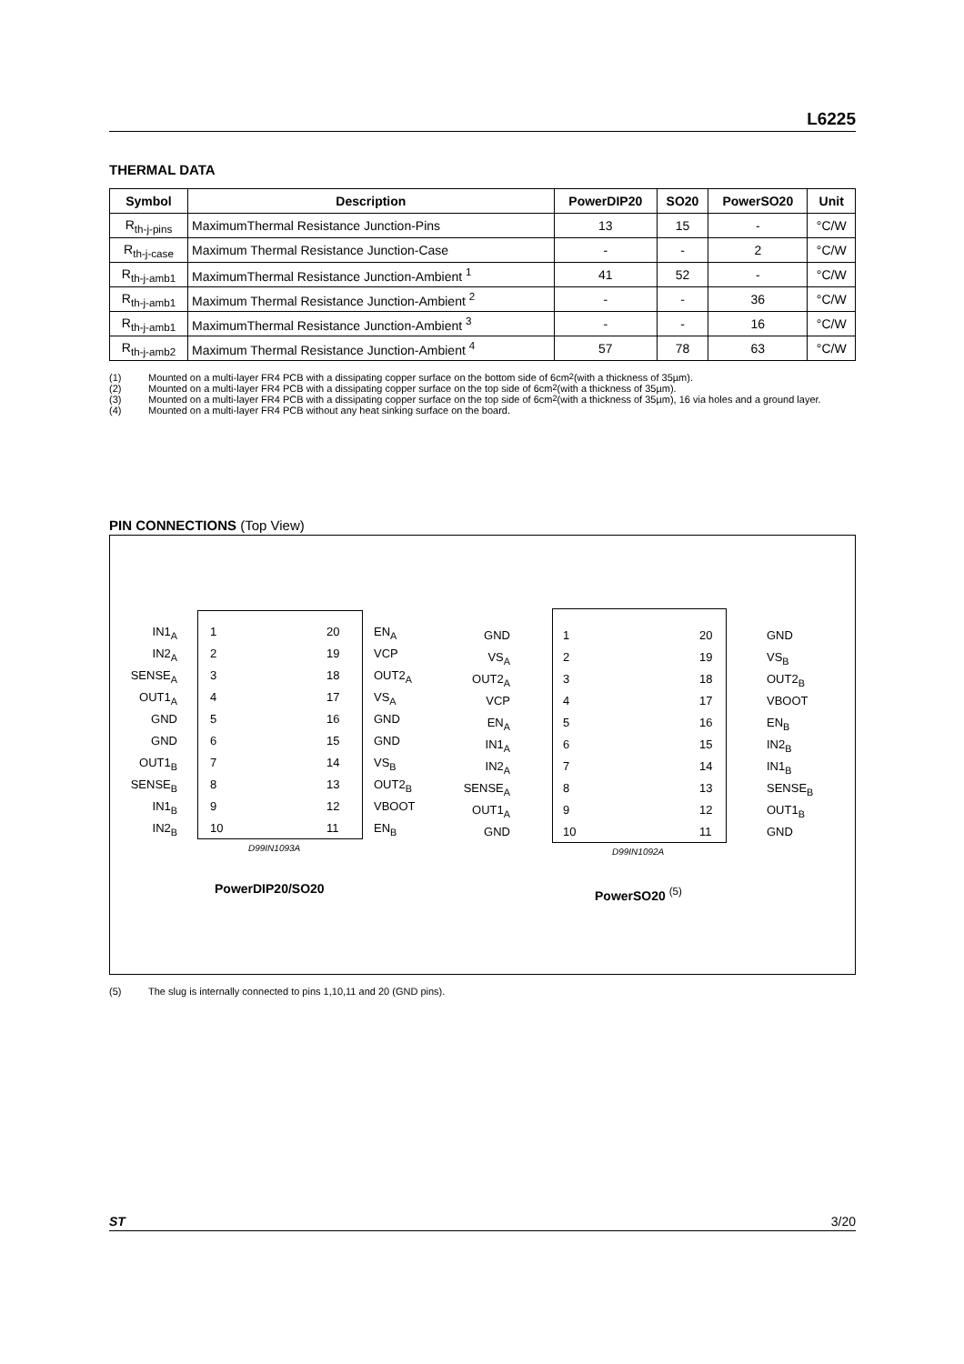L6225
THERMAL DATA
| Symbol | Description | PowerDIP20 | SO20 | PowerSO20 | Unit |
| --- | --- | --- | --- | --- | --- |
| R<sub>th-j-pins</sub> | MaximumThermal Resistance Junction-Pins | 13 | 15 | - | °C/W |
| R<sub>th-j-case</sub> | Maximum Thermal Resistance Junction-Case | - | - | 2 | °C/W |
| R<sub>th-j-amb1</sub> | MaximumThermal Resistance Junction-Ambient <sup>1</sup> | 41 | 52 | - | °C/W |
| R<sub>th-j-amb1</sub> | Maximum Thermal Resistance Junction-Ambient <sup>2</sup> | - | - | 36 | °C/W |
| R<sub>th-j-amb1</sub> | MaximumThermal Resistance Junction-Ambient <sup>3</sup> | - | - | 16 | °C/W |
| R<sub>th-j-amb2</sub> | Maximum Thermal Resistance Junction-Ambient <sup>4</sup> | 57 | 78 | 63 | °C/W |
(1) Mounted on a multi-layer FR4 PCB with a dissipating copper surface on the bottom side of 6cm<sup>2</sup> (with a thickness of 35µm).
(2) Mounted on a multi-layer FR4 PCB with a dissipating copper surface on the top side of 6cm<sup>2</sup> (with a thickness of 35µm).
(3) Mounted on a multi-layer FR4 PCB with a dissipating copper surface on the top side of 6cm<sup>2</sup> (with a thickness of 35µm), 16 via holes and a ground layer.
(4) Mounted on a multi-layer FR4 PCB without any heat sinking surface on the board.
PIN CONNECTIONS (Top View)
IN1<sub>A</sub>
IN2<sub>A</sub>
SENSE<sub>A</sub>
OUT1<sub>A</sub>
GND
GND
OUT1<sub>B</sub>
SENSE<sub>B</sub>
IN1<sub>B</sub>
IN2<sub>B</sub>
1
2
3
4
5
6
7
8
9
10
20
19
18
17
16
15
14
13
12
11
EN<sub>A</sub>
VCP
OUT2<sub>A</sub>
VS<sub>A</sub>
GND
GND
VS<sub>B</sub>
OUT2<sub>B</sub>
VBOOT
EN<sub>B</sub>
D99IN1093A
PowerDIP20/SO20
GND
VS<sub>A</sub>
OUT2<sub>A</sub>
VCP
EN<sub>A</sub>
IN1<sub>A</sub>
IN2<sub>A</sub>
SENSE<sub>A</sub>
OUT1<sub>A</sub>
GND
1
2
3
4
5
6
7
8
9
10
20
19
18
17
16
15
14
13
12
11
GND
VS<sub>B</sub>
OUT2<sub>B</sub>
VBOOT
EN<sub>B</sub>
IN2<sub>B</sub>
IN1<sub>B</sub>
SENSE<sub>B</sub>
OUT1<sub>B</sub>
GND
D99IN1092A
PowerSO20 <sup>(5)</sup>
(5) The slug is internally connected to pins 1,10,11 and 20 (GND pins).
ST 3/20